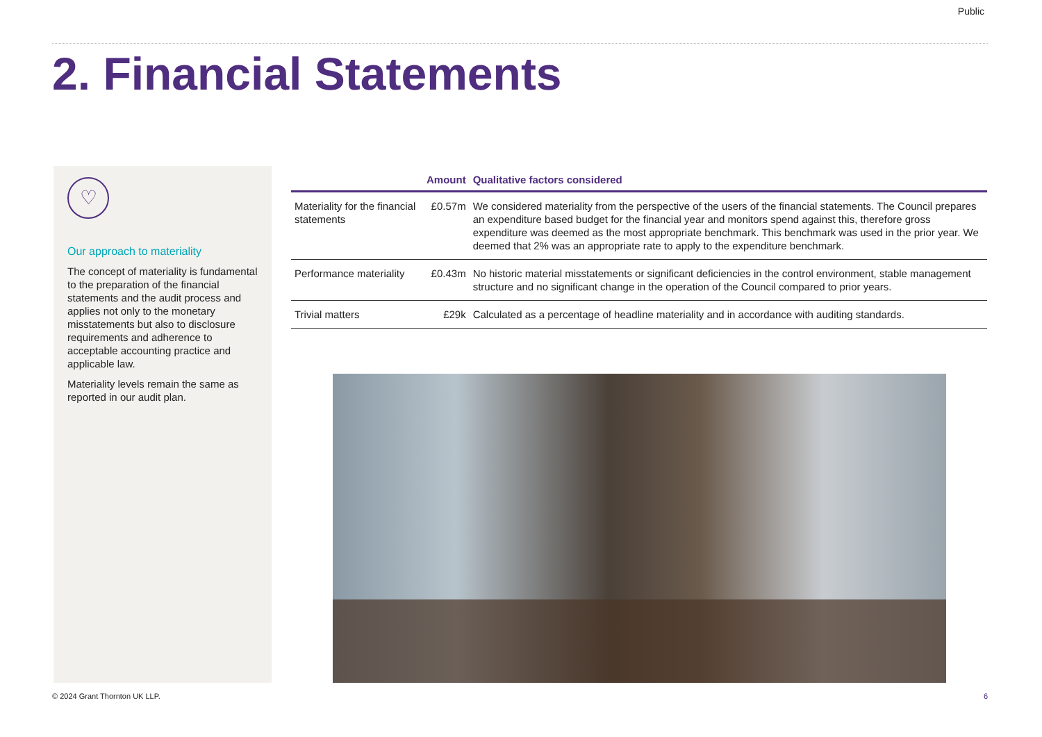Public
2. Financial Statements
♡
Our approach to materiality
The concept of materiality is fundamental to the preparation of the financial statements and the audit process and applies not only to the monetary misstatements but also to disclosure requirements and adherence to acceptable accounting practice and applicable law.
Materiality levels remain the same as reported in our audit plan.
| | Amount | Qualitative factors considered |
| --- | --- | --- |
| Materiality for the financial statements | £0.57m | We considered materiality from the perspective of the users of the financial statements. The Council prepares an expenditure based budget for the financial year and monitors spend against this, therefore gross expenditure was deemed as the most appropriate benchmark. This benchmark was used in the prior year. We deemed that 2% was an appropriate rate to apply to the expenditure benchmark. |
| Performance materiality | £0.43m | No historic material misstatements or significant deficiencies in the control environment, stable management structure and no significant change in the operation of the Council compared to prior years. |
| Trivial matters | £29k | Calculated as a percentage of headline materiality and in accordance with auditing standards. |
© 2024 Grant Thornton UK LLP. 6